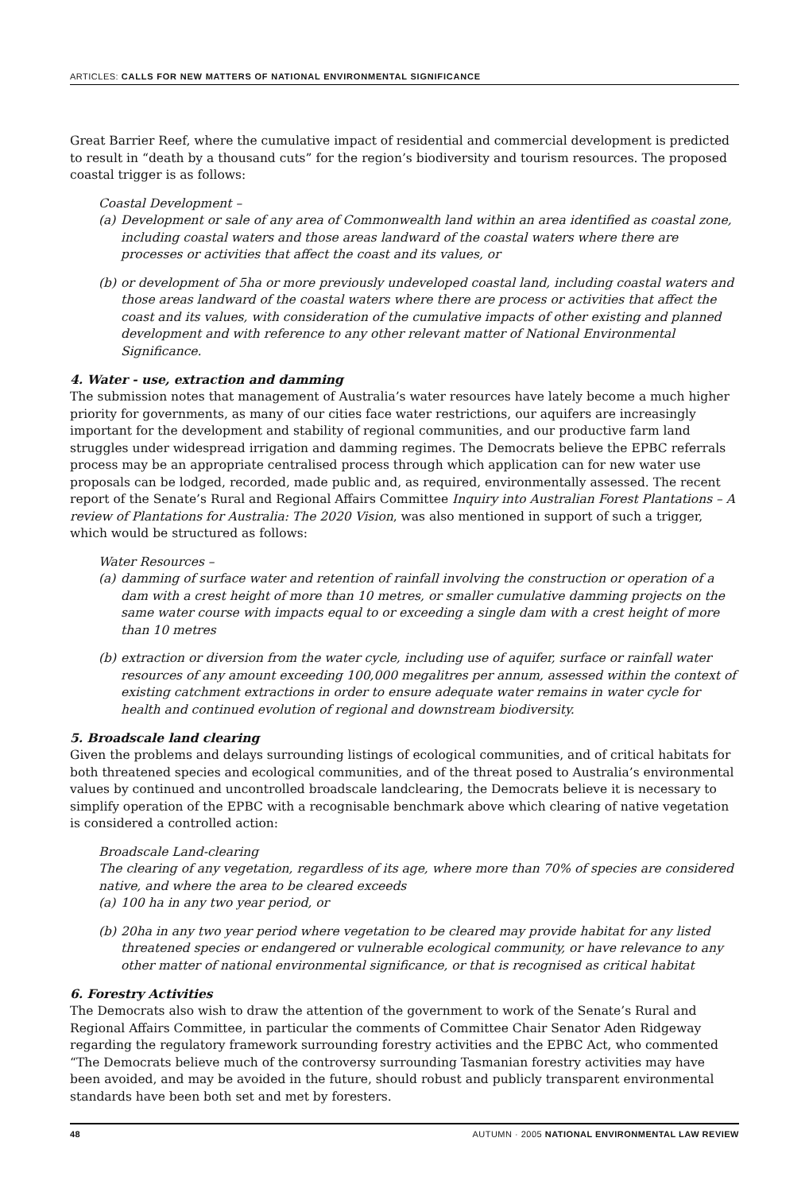ARTICLES: CALLS FOR NEW MATTERS OF NATIONAL ENVIRONMENTAL SIGNIFICANCE
Great Barrier Reef, where the cumulative impact of residential and commercial development is predicted to result in “death by a thousand cuts” for the region’s biodiversity and tourism resources. The proposed coastal trigger is as follows:
Coastal Development –
(a) Development or sale of any area of Commonwealth land within an area identified as coastal zone, including coastal waters and those areas landward of the coastal waters where there are processes or activities that affect the coast and its values, or
(b) or development of 5ha or more previously undeveloped coastal land, including coastal waters and those areas landward of the coastal waters where there are process or activities that affect the coast and its values, with consideration of the cumulative impacts of other existing and planned development and with reference to any other relevant matter of National Environmental Significance.
4. Water - use, extraction and damming
The submission notes that management of Australia’s water resources have lately become a much higher priority for governments, as many of our cities face water restrictions, our aquifers are increasingly important for the development and stability of regional communities, and our productive farm land struggles under widespread irrigation and damming regimes. The Democrats believe the EPBC referrals process may be an appropriate centralised process through which application can for new water use proposals can be lodged, recorded, made public and, as required, environmentally assessed. The recent report of the Senate’s Rural and Regional Affairs Committee Inquiry into Australian Forest Plantations – A review of Plantations for Australia: The 2020 Vision, was also mentioned in support of such a trigger, which would be structured as follows:
Water Resources –
(a) damming of surface water and retention of rainfall involving the construction or operation of a dam with a crest height of more than 10 metres, or smaller cumulative damming projects on the same water course with impacts equal to or exceeding a single dam with a crest height of more than 10 metres
(b) extraction or diversion from the water cycle, including use of aquifer, surface or rainfall water resources of any amount exceeding 100,000 megalitres per annum, assessed within the context of existing catchment extractions in order to ensure adequate water remains in water cycle for health and continued evolution of regional and downstream biodiversity.
5. Broadscale land clearing
Given the problems and delays surrounding listings of ecological communities, and of critical habitats for both threatened species and ecological communities, and of the threat posed to Australia’s environmental values by continued and uncontrolled broadscale landclearing, the Democrats believe it is necessary to simplify operation of the EPBC with a recognisable benchmark above which clearing of native vegetation is considered a controlled action:
Broadscale Land-clearing
The clearing of any vegetation, regardless of its age, where more than 70% of species are considered native, and where the area to be cleared exceeds
(a) 100 ha in any two year period, or
(b) 20ha in any two year period where vegetation to be cleared may provide habitat for any listed threatened species or endangered or vulnerable ecological community, or have relevance to any other matter of national environmental significance, or that is recognised as critical habitat
6. Forestry Activities
The Democrats also wish to draw the attention of the government to work of the Senate’s Rural and Regional Affairs Committee, in particular the comments of Committee Chair Senator Aden Ridgeway regarding the regulatory framework surrounding forestry activities and the EPBC Act, who commented “The Democrats believe much of the controversy surrounding Tasmanian forestry activities may have been avoided, and may be avoided in the future, should robust and publicly transparent environmental standards have been both set and met by foresters.
48 AUTUMN · 2005 NATIONAL ENVIRONMENTAL LAW REVIEW